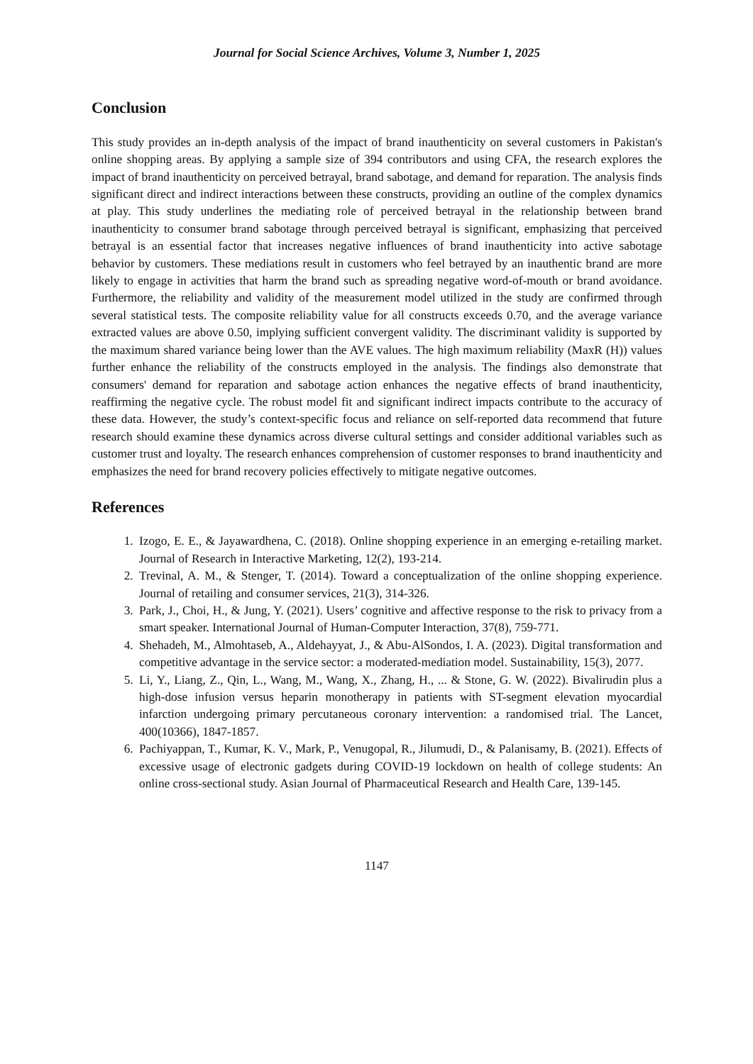Journal for Social Science Archives, Volume 3, Number 1, 2025
Conclusion
This study provides an in-depth analysis of the impact of brand inauthenticity on several customers in Pakistan's online shopping areas. By applying a sample size of 394 contributors and using CFA, the research explores the impact of brand inauthenticity on perceived betrayal, brand sabotage, and demand for reparation. The analysis finds significant direct and indirect interactions between these constructs, providing an outline of the complex dynamics at play. This study underlines the mediating role of perceived betrayal in the relationship between brand inauthenticity to consumer brand sabotage through perceived betrayal is significant, emphasizing that perceived betrayal is an essential factor that increases negative influences of brand inauthenticity into active sabotage behavior by customers. These mediations result in customers who feel betrayed by an inauthentic brand are more likely to engage in activities that harm the brand such as spreading negative word-of-mouth or brand avoidance. Furthermore, the reliability and validity of the measurement model utilized in the study are confirmed through several statistical tests. The composite reliability value for all constructs exceeds 0.70, and the average variance extracted values are above 0.50, implying sufficient convergent validity. The discriminant validity is supported by the maximum shared variance being lower than the AVE values. The high maximum reliability (MaxR (H)) values further enhance the reliability of the constructs employed in the analysis. The findings also demonstrate that consumers' demand for reparation and sabotage action enhances the negative effects of brand inauthenticity, reaffirming the negative cycle. The robust model fit and significant indirect impacts contribute to the accuracy of these data. However, the study’s context-specific focus and reliance on self-reported data recommend that future research should examine these dynamics across diverse cultural settings and consider additional variables such as customer trust and loyalty. The research enhances comprehension of customer responses to brand inauthenticity and emphasizes the need for brand recovery policies effectively to mitigate negative outcomes.
References
1. Izogo, E. E., & Jayawardhena, C. (2018). Online shopping experience in an emerging e-retailing market. Journal of Research in Interactive Marketing, 12(2), 193-214.
2. Trevinal, A. M., & Stenger, T. (2014). Toward a conceptualization of the online shopping experience. Journal of retailing and consumer services, 21(3), 314-326.
3. Park, J., Choi, H., & Jung, Y. (2021). Users’ cognitive and affective response to the risk to privacy from a smart speaker. International Journal of Human-Computer Interaction, 37(8), 759-771.
4. Shehadeh, M., Almohtaseb, A., Aldehayyat, J., & Abu-AlSondos, I. A. (2023). Digital transformation and competitive advantage in the service sector: a moderated-mediation model. Sustainability, 15(3), 2077.
5. Li, Y., Liang, Z., Qin, L., Wang, M., Wang, X., Zhang, H., ... & Stone, G. W. (2022). Bivalirudin plus a high-dose infusion versus heparin monotherapy in patients with ST-segment elevation myocardial infarction undergoing primary percutaneous coronary intervention: a randomised trial. The Lancet, 400(10366), 1847-1857.
6. Pachiyappan, T., Kumar, K. V., Mark, P., Venugopal, R., Jilumudi, D., & Palanisamy, B. (2021). Effects of excessive usage of electronic gadgets during COVID-19 lockdown on health of college students: An online cross-sectional study. Asian Journal of Pharmaceutical Research and Health Care, 139-145.
1147